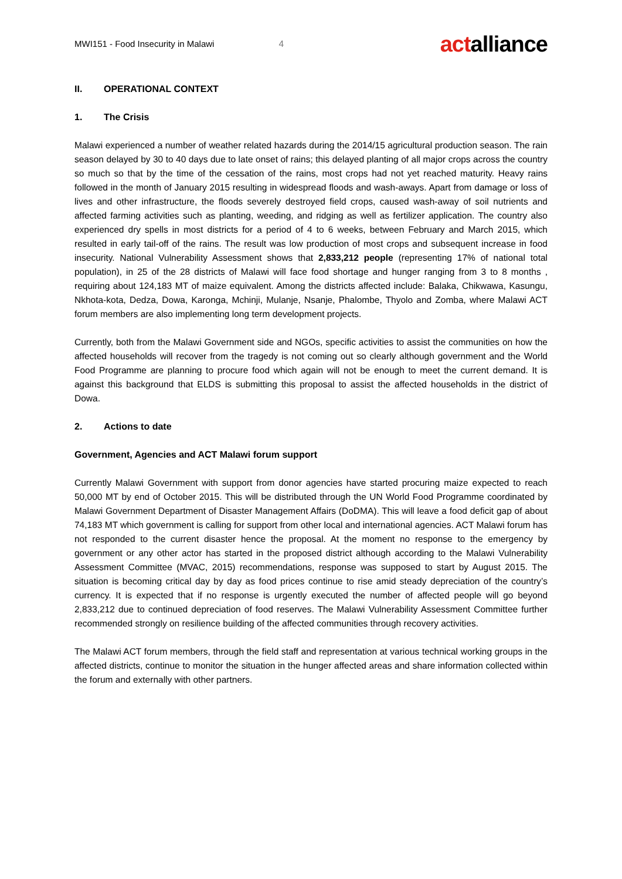MWI151 - Food Insecurity in Malawi 4
actalliance
II. OPERATIONAL CONTEXT
1. The Crisis
Malawi experienced a number of weather related hazards during the 2014/15 agricultural production season. The rain season delayed by 30 to 40 days due to late onset of rains; this delayed planting of all major crops across the country so much so that by the time of the cessation of the rains, most crops had not yet reached maturity. Heavy rains followed in the month of January 2015 resulting in widespread floods and wash-aways. Apart from damage or loss of lives and other infrastructure, the floods severely destroyed field crops, caused wash-away of soil nutrients and affected farming activities such as planting, weeding, and ridging as well as fertilizer application. The country also experienced dry spells in most districts for a period of 4 to 6 weeks, between February and March 2015, which resulted in early tail-off of the rains. The result was low production of most crops and subsequent increase in food insecurity. National Vulnerability Assessment shows that 2,833,212 people (representing 17% of national total population), in 25 of the 28 districts of Malawi will face food shortage and hunger ranging from 3 to 8 months , requiring about 124,183 MT of maize equivalent. Among the districts affected include: Balaka, Chikwawa, Kasungu, Nkhota-kota, Dedza, Dowa, Karonga, Mchinji, Mulanje, Nsanje, Phalombe, Thyolo and Zomba, where Malawi ACT forum members are also implementing long term development projects.
Currently, both from the Malawi Government side and NGOs, specific activities to assist the communities on how the affected households will recover from the tragedy is not coming out so clearly although government and the World Food Programme are planning to procure food which again will not be enough to meet the current demand. It is against this background that ELDS is submitting this proposal to assist the affected households in the district of Dowa.
2. Actions to date
Government, Agencies and ACT Malawi forum support
Currently Malawi Government with support from donor agencies have started procuring maize expected to reach 50,000 MT by end of October 2015. This will be distributed through the UN World Food Programme coordinated by Malawi Government Department of Disaster Management Affairs (DoDMA). This will leave a food deficit gap of about 74,183 MT which government is calling for support from other local and international agencies. ACT Malawi forum has not responded to the current disaster hence the proposal. At the moment no response to the emergency by government or any other actor has started in the proposed district although according to the Malawi Vulnerability Assessment Committee (MVAC, 2015) recommendations, response was supposed to start by August 2015. The situation is becoming critical day by day as food prices continue to rise amid steady depreciation of the country’s currency. It is expected that if no response is urgently executed the number of affected people will go beyond 2,833,212 due to continued depreciation of food reserves. The Malawi Vulnerability Assessment Committee further recommended strongly on resilience building of the affected communities through recovery activities.
The Malawi ACT forum members, through the field staff and representation at various technical working groups in the affected districts, continue to monitor the situation in the hunger affected areas and share information collected within the forum and externally with other partners.